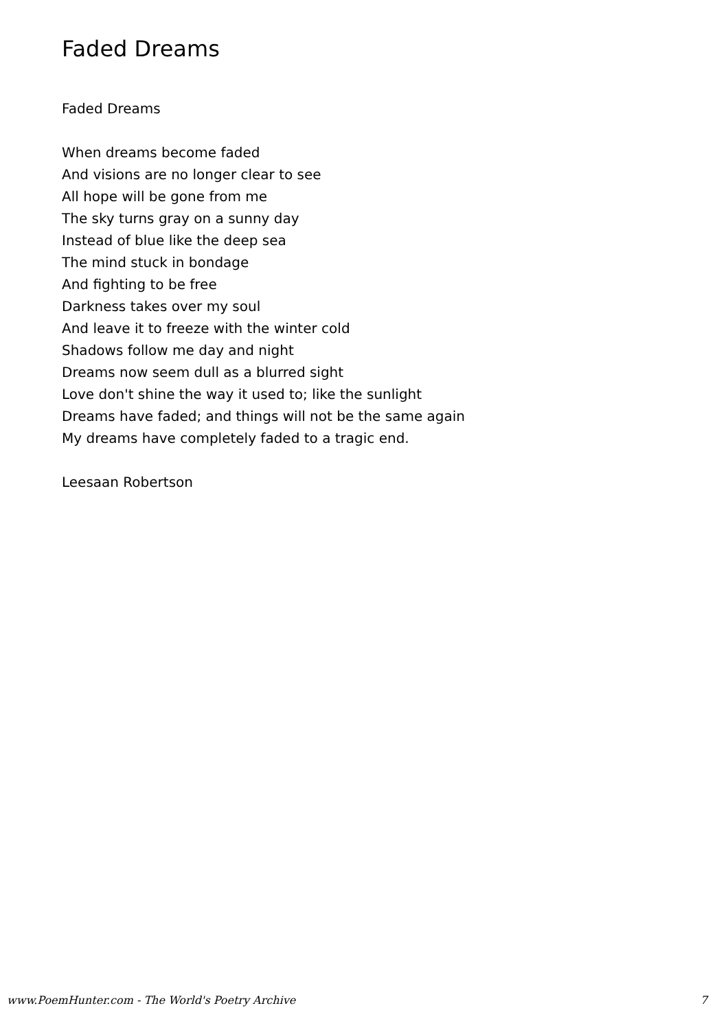Faded Dreams
Faded Dreams
When dreams become faded
And visions are no longer clear to see
All hope will be gone from me
The sky turns gray on a sunny day
Instead of blue like the deep sea
The mind stuck in bondage
And fighting to be free
Darkness takes over my soul
And leave it to freeze with the winter cold
Shadows follow me day and night
Dreams now seem dull as a blurred sight
Love don't shine the way it used to; like the sunlight
Dreams have faded; and things will not be the same again
My dreams have completely faded to a tragic end.
Leesaan Robertson
www.PoemHunter.com - The World's Poetry Archive 7